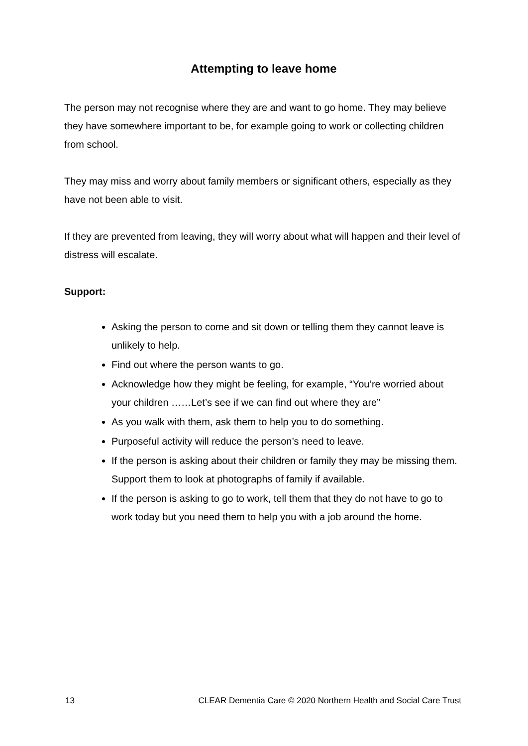Attempting to leave home
The person may not recognise where they are and want to go home. They may believe they have somewhere important to be, for example going to work or collecting children from school.
They may miss and worry about family members or significant others, especially as they have not been able to visit.
If they are prevented from leaving, they will worry about what will happen and their level of distress will escalate.
Support:
Asking the person to come and sit down or telling them they cannot leave is unlikely to help.
Find out where the person wants to go.
Acknowledge how they might be feeling, for example, “You’re worried about your children ……Let’s see if we can find out where they are”
As you walk with them, ask them to help you to do something.
Purposeful activity will reduce the person’s need to leave.
If the person is asking about their children or family they may be missing them. Support them to look at photographs of family if available.
If the person is asking to go to work, tell them that they do not have to go to work today but you need them to help you with a job around the home.
13 CLEAR Dementia Care © 2020 Northern Health and Social Care Trust